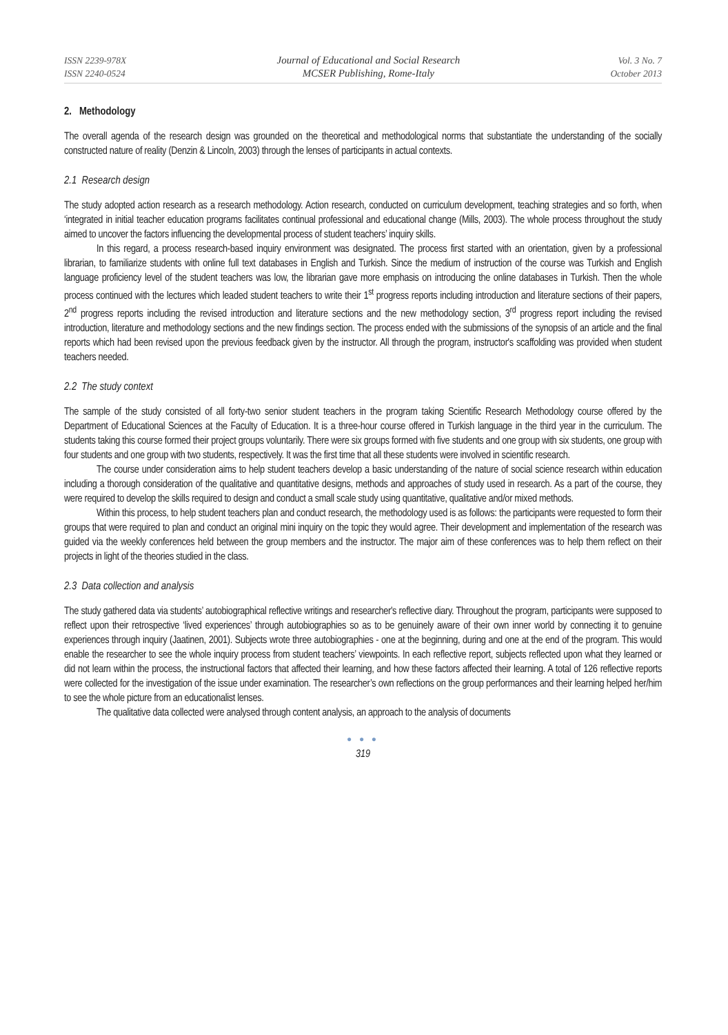ISSN 2239-978X
ISSN 2240-0524
Journal of Educational and Social Research
MCSER Publishing, Rome-Italy
Vol. 3 No. 7
October 2013
2. Methodology
The overall agenda of the research design was grounded on the theoretical and methodological norms that substantiate the understanding of the socially constructed nature of reality (Denzin & Lincoln, 2003) through the lenses of participants in actual contexts.
2.1 Research design
The study adopted action research as a research methodology. Action research, conducted on curriculum development, teaching strategies and so forth, when ‘integrated in initial teacher education programs facilitates continual professional and educational change (Mills, 2003). The whole process throughout the study aimed to uncover the factors influencing the developmental process of student teachers’ inquiry skills.
In this regard, a process research-based inquiry environment was designated. The process first started with an orientation, given by a professional librarian, to familiarize students with online full text databases in English and Turkish. Since the medium of instruction of the course was Turkish and English language proficiency level of the student teachers was low, the librarian gave more emphasis on introducing the online databases in Turkish. Then the whole process continued with the lectures which leaded student teachers to write their 1<sup>st</sup> progress reports including introduction and literature sections of their papers, 2<sup>nd</sup> progress reports including the revised introduction and literature sections and the new methodology section, 3<sup>rd</sup> progress report including the revised introduction, literature and methodology sections and the new findings section. The process ended with the submissions of the synopsis of an article and the final reports which had been revised upon the previous feedback given by the instructor. All through the program, instructor's scaffolding was provided when student teachers needed.
2.2 The study context
The sample of the study consisted of all forty-two senior student teachers in the program taking Scientific Research Methodology course offered by the Department of Educational Sciences at the Faculty of Education. It is a three-hour course offered in Turkish language in the third year in the curriculum. The students taking this course formed their project groups voluntarily. There were six groups formed with five students and one group with six students, one group with four students and one group with two students, respectively. It was the first time that all these students were involved in scientific research.
The course under consideration aims to help student teachers develop a basic understanding of the nature of social science research within education including a thorough consideration of the qualitative and quantitative designs, methods and approaches of study used in research. As a part of the course, they were required to develop the skills required to design and conduct a small scale study using quantitative, qualitative and/or mixed methods.
Within this process, to help student teachers plan and conduct research, the methodology used is as follows: the participants were requested to form their groups that were required to plan and conduct an original mini inquiry on the topic they would agree. Their development and implementation of the research was guided via the weekly conferences held between the group members and the instructor. The major aim of these conferences was to help them reflect on their projects in light of the theories studied in the class.
2.3 Data collection and analysis
The study gathered data via students’ autobiographical reflective writings and researcher's reflective diary. Throughout the program, participants were supposed to reflect upon their retrospective ‘lived experiences’ through autobiographies so as to be genuinely aware of their own inner world by connecting it to genuine experiences through inquiry (Jaatinen, 2001). Subjects wrote three autobiographies - one at the beginning, during and one at the end of the program. This would enable the researcher to see the whole inquiry process from student teachers’ viewpoints. In each reflective report, subjects reflected upon what they learned or did not learn within the process, the instructional factors that affected their learning, and how these factors affected their learning. A total of 126 reflective reports were collected for the investigation of the issue under examination. The researcher’s own reflections on the group performances and their learning helped her/him to see the whole picture from an educationalist lenses.
The qualitative data collected were analysed through content analysis, an approach to the analysis of documents
● ● ●
319